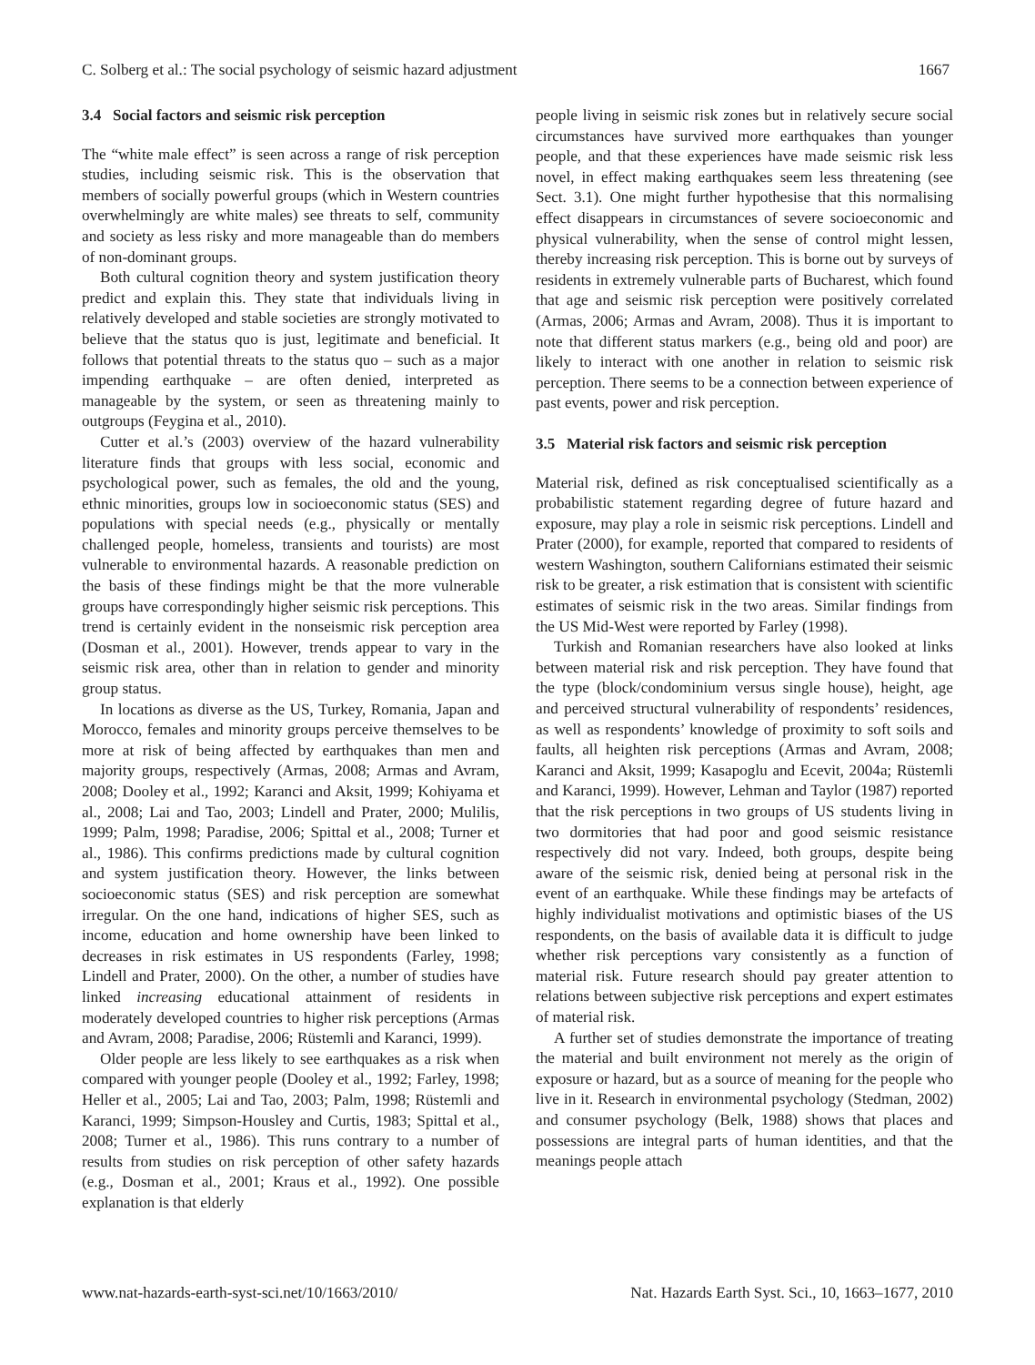C. Solberg et al.: The social psychology of seismic hazard adjustment 1667
3.4 Social factors and seismic risk perception
The “white male effect” is seen across a range of risk perception studies, including seismic risk. This is the observation that members of socially powerful groups (which in Western countries overwhelmingly are white males) see threats to self, community and society as less risky and more manageable than do members of non-dominant groups.
Both cultural cognition theory and system justification theory predict and explain this. They state that individuals living in relatively developed and stable societies are strongly motivated to believe that the status quo is just, legitimate and beneficial. It follows that potential threats to the status quo – such as a major impending earthquake – are often denied, interpreted as manageable by the system, or seen as threatening mainly to outgroups (Feygina et al., 2010).
Cutter et al.’s (2003) overview of the hazard vulnerability literature finds that groups with less social, economic and psychological power, such as females, the old and the young, ethnic minorities, groups low in socioeconomic status (SES) and populations with special needs (e.g., physically or mentally challenged people, homeless, transients and tourists) are most vulnerable to environmental hazards. A reasonable prediction on the basis of these findings might be that the more vulnerable groups have correspondingly higher seismic risk perceptions. This trend is certainly evident in the nonseismic risk perception area (Dosman et al., 2001). However, trends appear to vary in the seismic risk area, other than in relation to gender and minority group status.
In locations as diverse as the US, Turkey, Romania, Japan and Morocco, females and minority groups perceive themselves to be more at risk of being affected by earthquakes than men and majority groups, respectively (Armas, 2008; Armas and Avram, 2008; Dooley et al., 1992; Karanci and Aksit, 1999; Kohiyama et al., 2008; Lai and Tao, 2003; Lindell and Prater, 2000; Mulilis, 1999; Palm, 1998; Paradise, 2006; Spittal et al., 2008; Turner et al., 1986). This confirms predictions made by cultural cognition and system justification theory. However, the links between socioeconomic status (SES) and risk perception are somewhat irregular. On the one hand, indications of higher SES, such as income, education and home ownership have been linked to decreases in risk estimates in US respondents (Farley, 1998; Lindell and Prater, 2000). On the other, a number of studies have linked increasing educational attainment of residents in moderately developed countries to higher risk perceptions (Armas and Avram, 2008; Paradise, 2006; Rüstemli and Karanci, 1999).
Older people are less likely to see earthquakes as a risk when compared with younger people (Dooley et al., 1992; Farley, 1998; Heller et al., 2005; Lai and Tao, 2003; Palm, 1998; Rüstemli and Karanci, 1999; Simpson-Housley and Curtis, 1983; Spittal et al., 2008; Turner et al., 1986). This runs contrary to a number of results from studies on risk perception of other safety hazards (e.g., Dosman et al., 2001; Kraus et al., 1992). One possible explanation is that elderly
people living in seismic risk zones but in relatively secure social circumstances have survived more earthquakes than younger people, and that these experiences have made seismic risk less novel, in effect making earthquakes seem less threatening (see Sect. 3.1). One might further hypothesise that this normalising effect disappears in circumstances of severe socioeconomic and physical vulnerability, when the sense of control might lessen, thereby increasing risk perception. This is borne out by surveys of residents in extremely vulnerable parts of Bucharest, which found that age and seismic risk perception were positively correlated (Armas, 2006; Armas and Avram, 2008). Thus it is important to note that different status markers (e.g., being old and poor) are likely to interact with one another in relation to seismic risk perception. There seems to be a connection between experience of past events, power and risk perception.
3.5 Material risk factors and seismic risk perception
Material risk, defined as risk conceptualised scientifically as a probabilistic statement regarding degree of future hazard and exposure, may play a role in seismic risk perceptions. Lindell and Prater (2000), for example, reported that compared to residents of western Washington, southern Californians estimated their seismic risk to be greater, a risk estimation that is consistent with scientific estimates of seismic risk in the two areas. Similar findings from the US Mid-West were reported by Farley (1998).
Turkish and Romanian researchers have also looked at links between material risk and risk perception. They have found that the type (block/condominium versus single house), height, age and perceived structural vulnerability of respondents’ residences, as well as respondents’ knowledge of proximity to soft soils and faults, all heighten risk perceptions (Armas and Avram, 2008; Karanci and Aksit, 1999; Kasapoglu and Ecevit, 2004a; Rüstemli and Karanci, 1999). However, Lehman and Taylor (1987) reported that the risk perceptions in two groups of US students living in two dormitories that had poor and good seismic resistance respectively did not vary. Indeed, both groups, despite being aware of the seismic risk, denied being at personal risk in the event of an earthquake. While these findings may be artefacts of highly individualist motivations and optimistic biases of the US respondents, on the basis of available data it is difficult to judge whether risk perceptions vary consistently as a function of material risk. Future research should pay greater attention to relations between subjective risk perceptions and expert estimates of material risk.
A further set of studies demonstrate the importance of treating the material and built environment not merely as the origin of exposure or hazard, but as a source of meaning for the people who live in it. Research in environmental psychology (Stedman, 2002) and consumer psychology (Belk, 1988) shows that places and possessions are integral parts of human identities, and that the meanings people attach
www.nat-hazards-earth-syst-sci.net/10/1663/2010/ Nat. Hazards Earth Syst. Sci., 10, 1663–1677, 2010